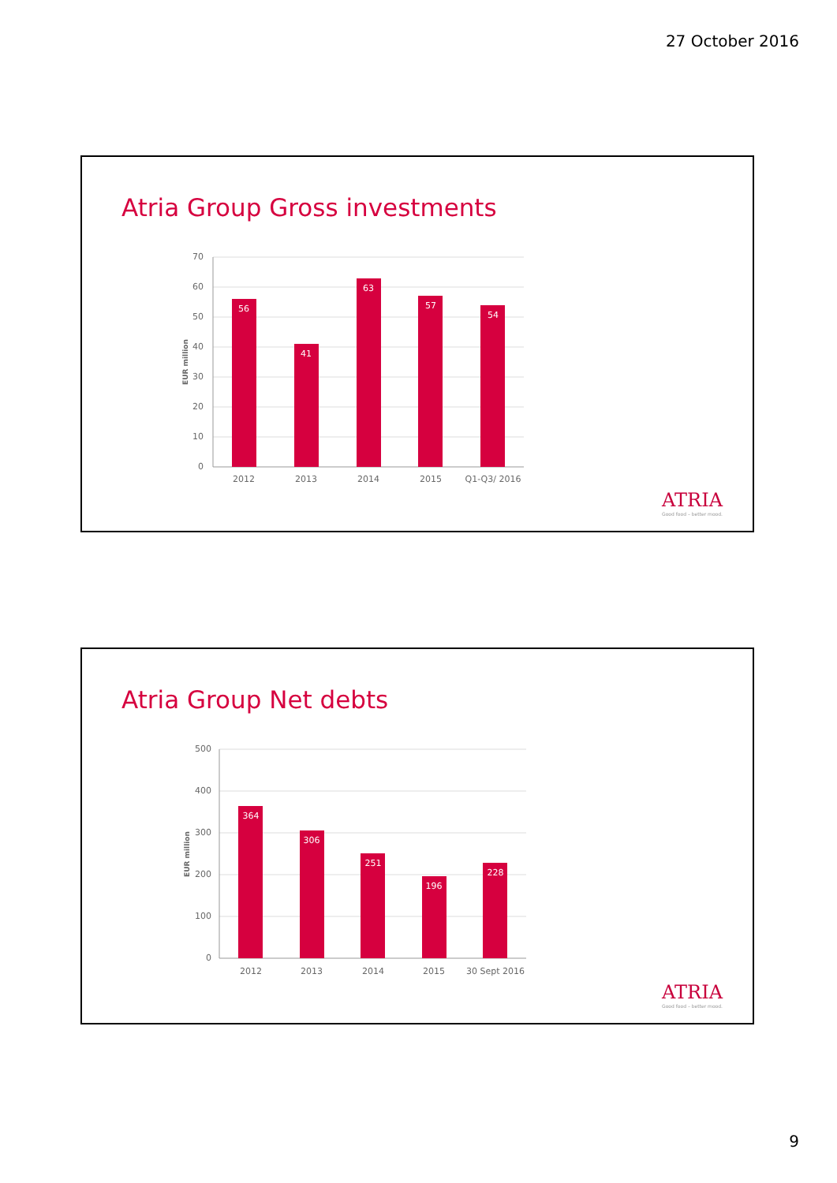27 October 2016
Atria Group Gross investments
70
60
50
40
30
20
10
0
EUR million
56
41
63
57
54
2012
2013
2014
2015
Q1-Q3/ 2016
ATRIA
Good food – better mood.
Atria Group Net debts
500
400
300
200
100
0
EUR million
364
306
251
196
228
2012
2013
2014
2015
30 Sept 2016
ATRIA
Good food – better mood.
9